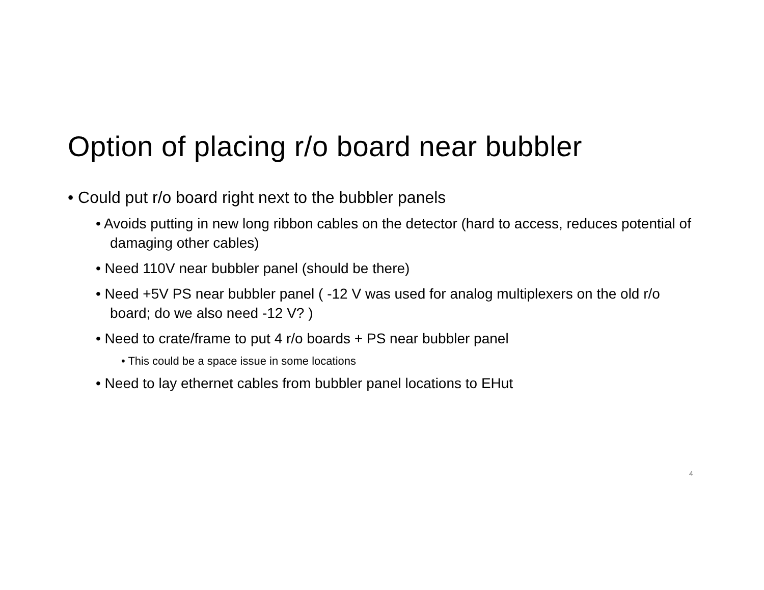Option of placing r/o board near bubbler
• Could put r/o board right next to the bubbler panels
• Avoids putting in new long ribbon cables on the detector (hard to access, reduces potential of damaging other cables)
• Need 110V near bubbler panel (should be there)
• Need +5V PS near bubbler panel ( -12 V was used for analog multiplexers on the old r/o board; do we also need -12 V? )
• Need to crate/frame to put 4 r/o boards + PS near bubbler panel
• This could be a space issue in some locations
• Need to lay ethernet cables from bubbler panel locations to EHut
4